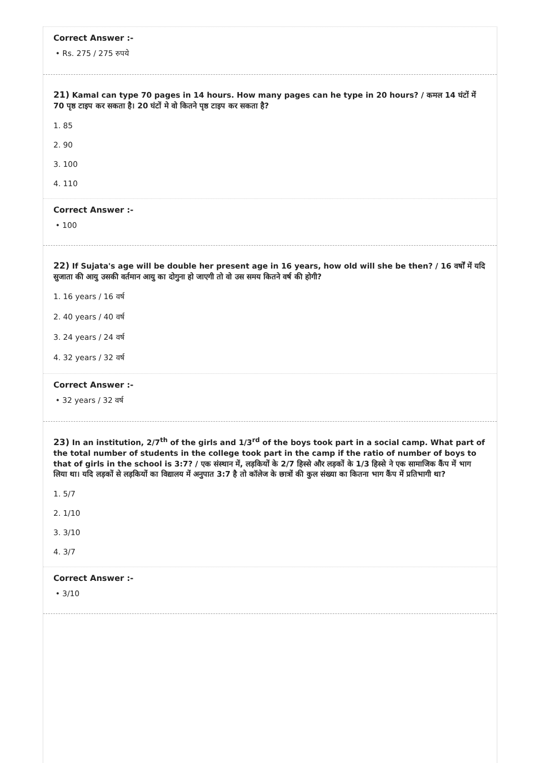Correct Answer :-
• Rs. 275 / 275 रुपये
21) Kamal can type 70 pages in 14 hours. How many pages can he type in 20 hours? / कमल 14 घंटों में 70 पृष्ठ टाइप कर सकता है। 20 घंटों मे वो कितने पृष्ठ टाइप कर सकता है?
1. 85
2. 90
3. 100
4. 110
Correct Answer :-
• 100
22) If Sujata's age will be double her present age in 16 years, how old will she be then? / 16 वर्षों में यदि सुजाता की आयु उसकी वर्तमान आयु का दोगुना हो जाएगी तो वो उस समय कितने वर्ष की होगी?
1. 16 years / 16 वर्ष
2. 40 years / 40 वर्ष
3. 24 years / 24 वर्ष
4. 32 years / 32 वर्ष
Correct Answer :-
• 32 years / 32 वर्ष
23) In an institution, 2/7<sup>th</sup> of the girls and 1/3<sup>rd</sup> of the boys took part in a social camp. What part of the total number of students in the college took part in the camp if the ratio of number of boys to that of girls in the school is 3:7? / एक संस्थान में, लड़कियों के 2/7 हिस्से और लड़कों के 1/3 हिस्से ने एक सामाजिक कैंप में भाग लिया था। यदि लड़कों से लड़कियों का विद्यालय में अनुपात 3:7 है तो कॉलेज के छात्रों की कुल संख्या का कितना भाग कैंप में प्रतिभागी था?
1. 5/7
2. 1/10
3. 3/10
4. 3/7
Correct Answer :-
• 3/10